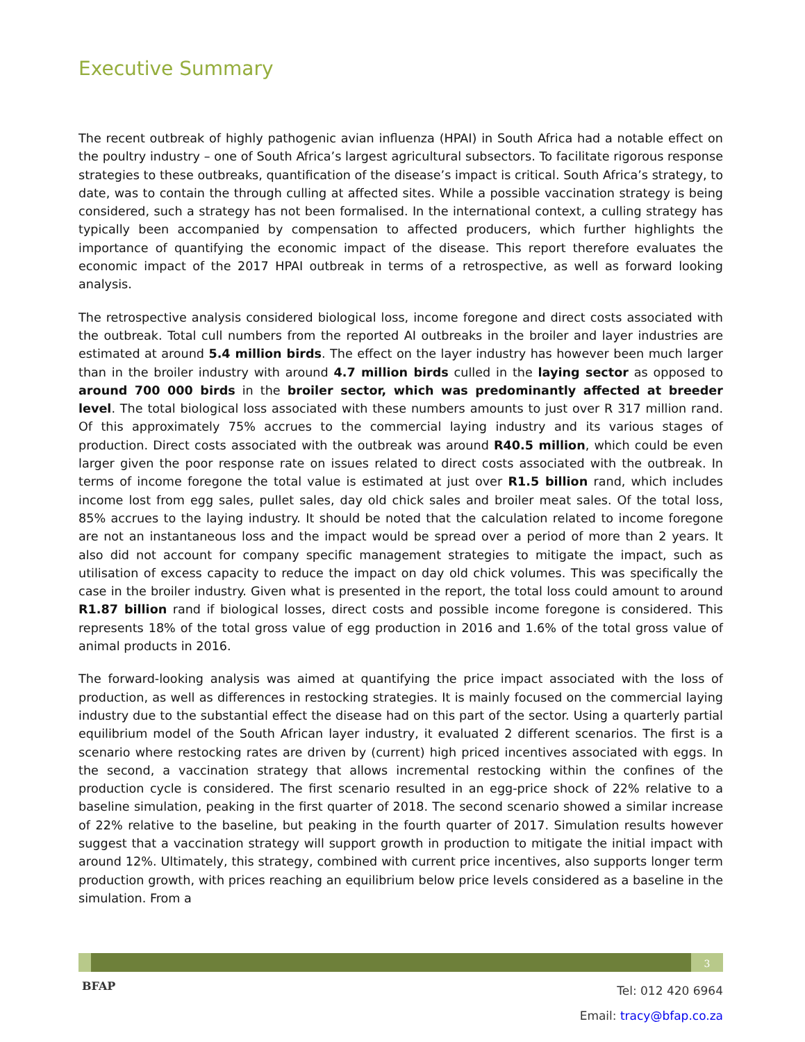Executive Summary
The recent outbreak of highly pathogenic avian influenza (HPAI) in South Africa had a notable effect on the poultry industry – one of South Africa’s largest agricultural subsectors. To facilitate rigorous response strategies to these outbreaks, quantification of the disease’s impact is critical. South Africa’s strategy, to date, was to contain the through culling at affected sites. While a possible vaccination strategy is being considered, such a strategy has not been formalised. In the international context, a culling strategy has typically been accompanied by compensation to affected producers, which further highlights the importance of quantifying the economic impact of the disease. This report therefore evaluates the economic impact of the 2017 HPAI outbreak in terms of a retrospective, as well as forward looking analysis.
The retrospective analysis considered biological loss, income foregone and direct costs associated with the outbreak. Total cull numbers from the reported AI outbreaks in the broiler and layer industries are estimated at around 5.4 million birds. The effect on the layer industry has however been much larger than in the broiler industry with around 4.7 million birds culled in the laying sector as opposed to around 700 000 birds in the broiler sector, which was predominantly affected at breeder level. The total biological loss associated with these numbers amounts to just over R 317 million rand. Of this approximately 75% accrues to the commercial laying industry and its various stages of production. Direct costs associated with the outbreak was around R40.5 million, which could be even larger given the poor response rate on issues related to direct costs associated with the outbreak. In terms of income foregone the total value is estimated at just over R1.5 billion rand, which includes income lost from egg sales, pullet sales, day old chick sales and broiler meat sales. Of the total loss, 85% accrues to the laying industry. It should be noted that the calculation related to income foregone are not an instantaneous loss and the impact would be spread over a period of more than 2 years. It also did not account for company specific management strategies to mitigate the impact, such as utilisation of excess capacity to reduce the impact on day old chick volumes. This was specifically the case in the broiler industry. Given what is presented in the report, the total loss could amount to around R1.87 billion rand if biological losses, direct costs and possible income foregone is considered. This represents 18% of the total gross value of egg production in 2016 and 1.6% of the total gross value of animal products in 2016.
The forward-looking analysis was aimed at quantifying the price impact associated with the loss of production, as well as differences in restocking strategies. It is mainly focused on the commercial laying industry due to the substantial effect the disease had on this part of the sector. Using a quarterly partial equilibrium model of the South African layer industry, it evaluated 2 different scenarios. The first is a scenario where restocking rates are driven by (current) high priced incentives associated with eggs. In the second, a vaccination strategy that allows incremental restocking within the confines of the production cycle is considered. The first scenario resulted in an egg-price shock of 22% relative to a baseline simulation, peaking in the first quarter of 2018. The second scenario showed a similar increase of 22% relative to the baseline, but peaking in the fourth quarter of 2017. Simulation results however suggest that a vaccination strategy will support growth in production to mitigate the initial impact with around 12%. Ultimately, this strategy, combined with current price incentives, also supports longer term production growth, with prices reaching an equilibrium below price levels considered as a baseline in the simulation. From a
3
BFAP
Tel: 012 420 6964
Email: tracy@bfap.co.za